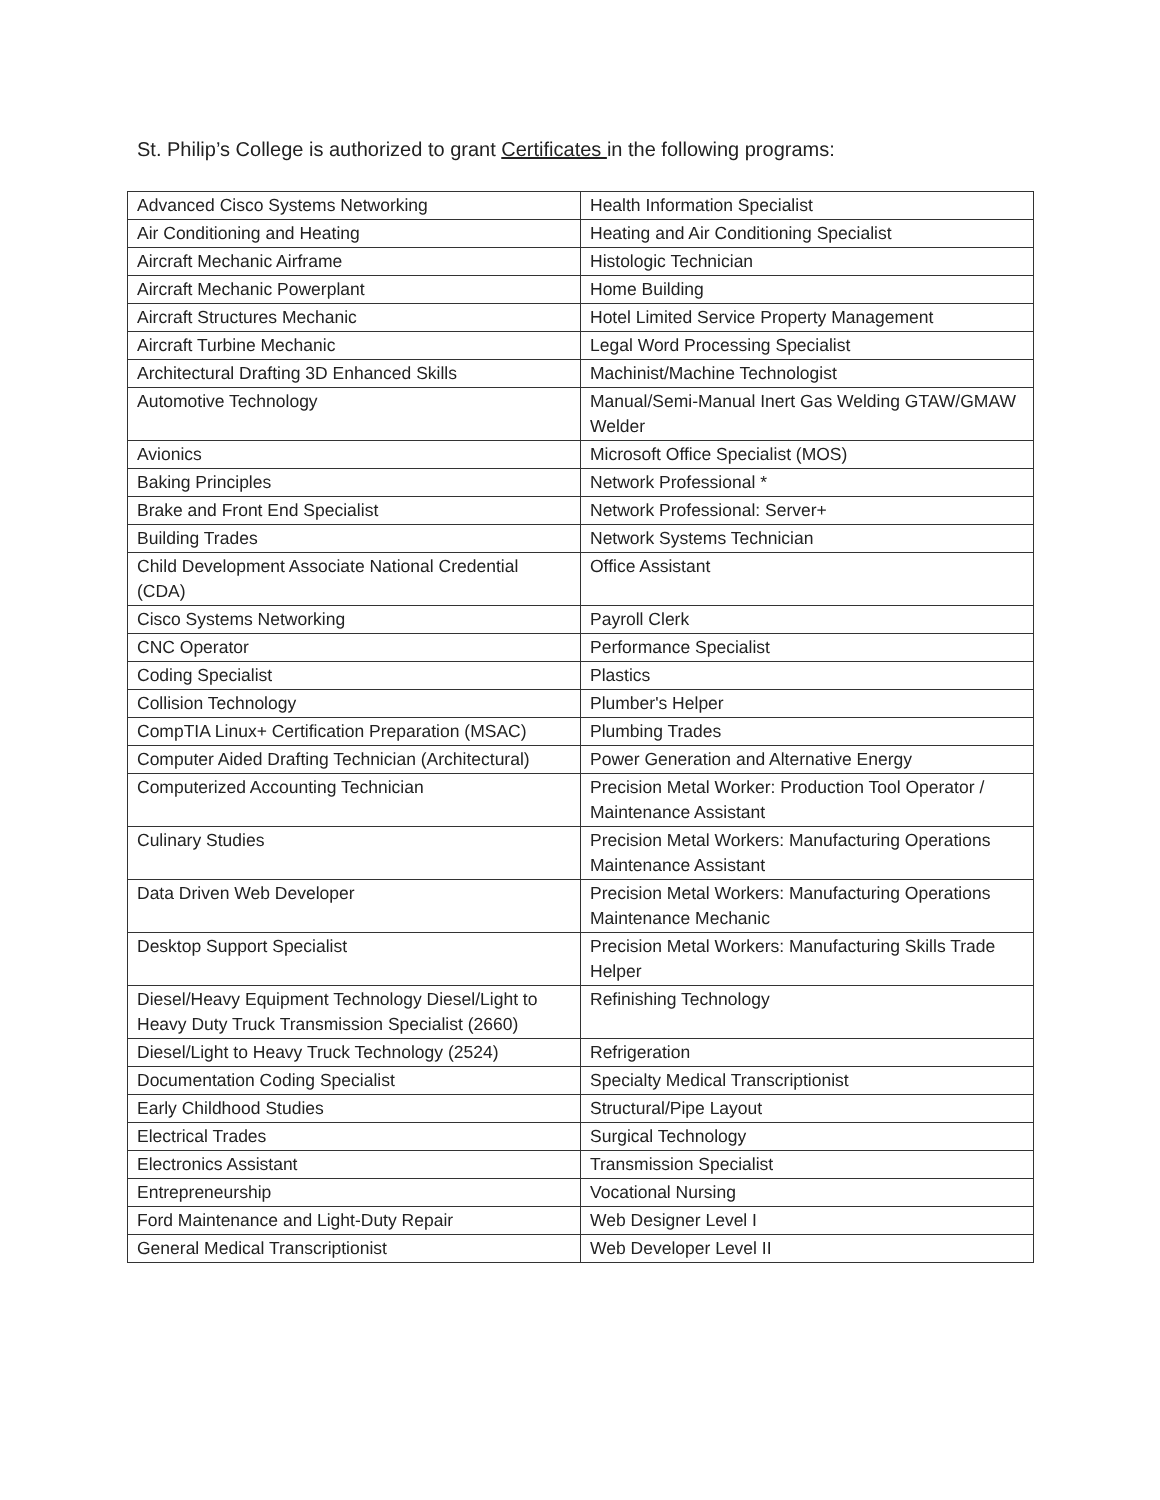St. Philip’s College is authorized to grant Certificates in the following programs:
| Advanced Cisco Systems Networking | Health Information Specialist |
| Air Conditioning and Heating | Heating and Air Conditioning Specialist |
| Aircraft Mechanic Airframe | Histologic Technician |
| Aircraft Mechanic Powerplant | Home Building |
| Aircraft Structures Mechanic | Hotel Limited Service Property Management |
| Aircraft Turbine Mechanic | Legal Word Processing Specialist |
| Architectural Drafting 3D Enhanced Skills | Machinist/Machine Technologist |
| Automotive Technology | Manual/Semi-Manual Inert Gas Welding GTAW/GMAW Welder |
| Avionics | Microsoft Office Specialist (MOS) |
| Baking Principles | Network Professional * |
| Brake and Front End Specialist | Network Professional: Server+ |
| Building Trades | Network Systems Technician |
| Child Development Associate National Credential (CDA) | Office Assistant |
| Cisco Systems Networking | Payroll Clerk |
| CNC Operator | Performance Specialist |
| Coding Specialist | Plastics |
| Collision Technology | Plumber's Helper |
| CompTIA Linux+ Certification Preparation (MSAC) | Plumbing Trades |
| Computer Aided Drafting Technician (Architectural) | Power Generation and Alternative Energy |
| Computerized Accounting Technician | Precision Metal Worker: Production Tool Operator / Maintenance Assistant |
| Culinary Studies | Precision Metal Workers: Manufacturing Operations Maintenance Assistant |
| Data Driven Web Developer | Precision Metal Workers: Manufacturing Operations Maintenance Mechanic |
| Desktop Support Specialist | Precision Metal Workers: Manufacturing Skills Trade Helper |
| Diesel/Heavy Equipment Technology Diesel/Light to Heavy Duty Truck Transmission Specialist (2660) | Refinishing Technology |
| Diesel/Light to Heavy Truck Technology (2524) | Refrigeration |
| Documentation Coding Specialist | Specialty Medical Transcriptionist |
| Early Childhood Studies | Structural/Pipe Layout |
| Electrical Trades | Surgical Technology |
| Electronics Assistant | Transmission Specialist |
| Entrepreneurship | Vocational Nursing |
| Ford Maintenance and Light-Duty Repair | Web Designer Level I |
| General Medical Transcriptionist | Web Developer Level II |